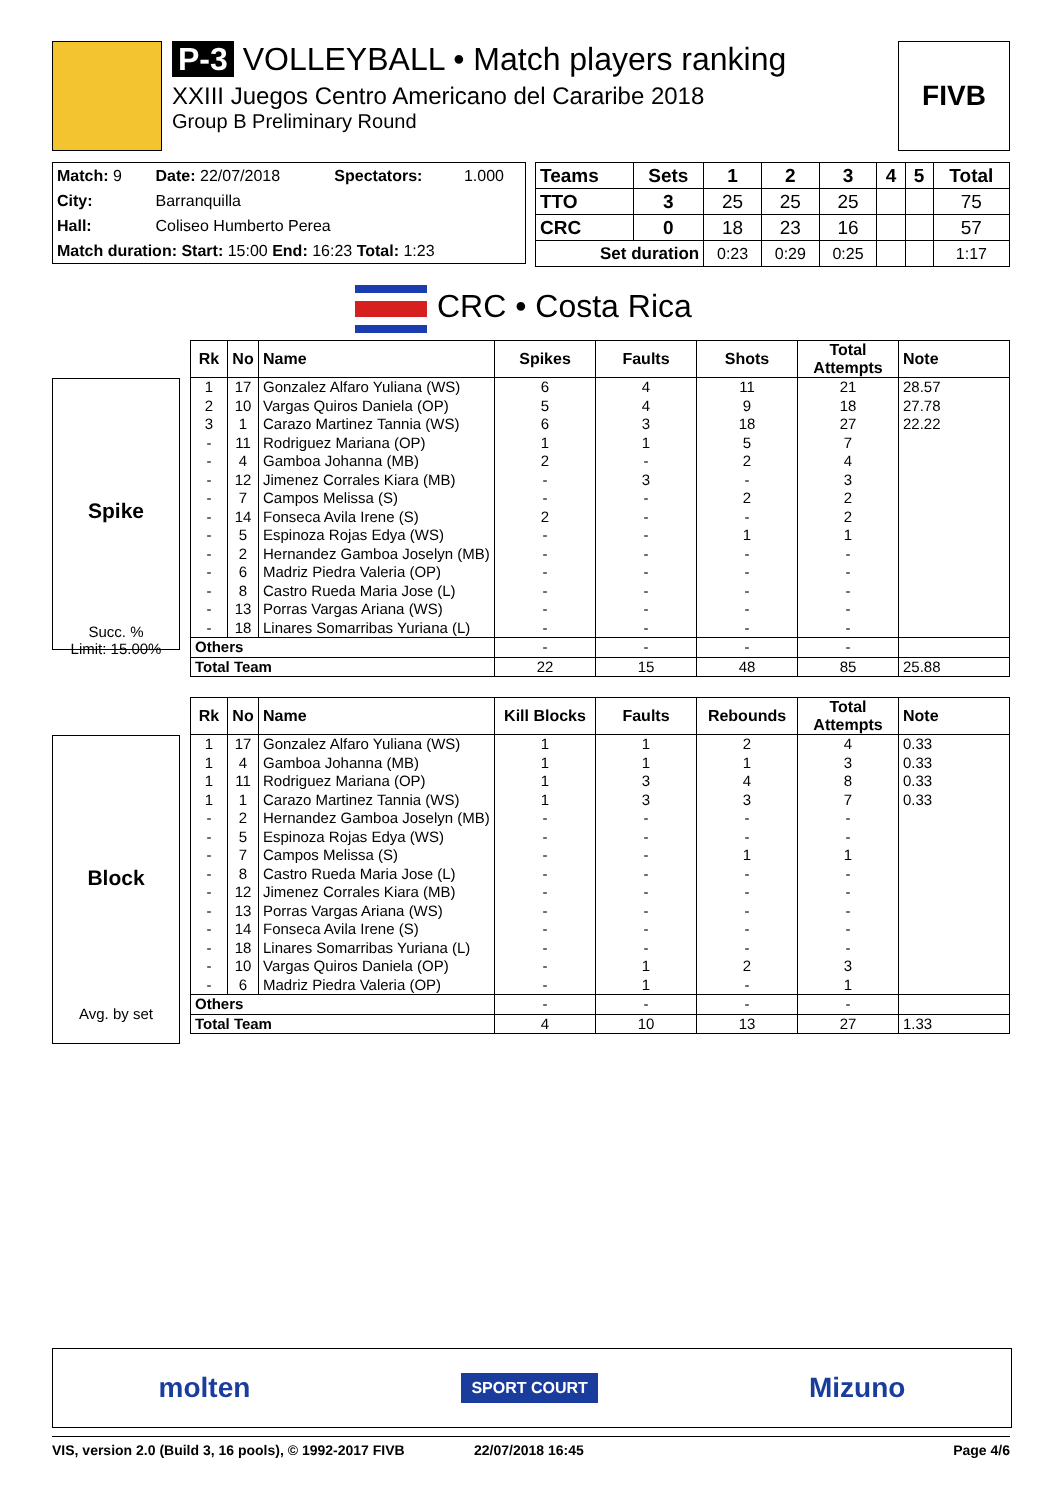P-3 VOLLEYBALL • Match players ranking
XXIII Juegos Centro Americano del Cararibe 2018
Group B Preliminary Round
FIVB
| Match: 9 | Date: 22/07/2018 | Spectators: | 1.000 |
| City: | Barranquilla | | |
| Hall: | Coliseo Humberto Perea | | |
| Match duration: Start: 15:00 End: 16:23 Total: 1:23 | | | |
| Teams | Sets | 1 | 2 | 3 | 4 | 5 | Total |
| TTO | 3 | 25 | 25 | 25 | | | 75 |
| CRC | 0 | 18 | 23 | 16 | | | 57 |
| Set duration | | 0:23 | 0:29 | 0:25 | | | 1:17 |
CRC • Costa Rica
Spike
Succ. %
Limit: 15.00%
| Rk | No | Name | Spikes | Faults | Shots | Total Attempts | Note |
| --- | --- | --- | --- | --- | --- | --- | --- |
| 1 | 17 | Gonzalez Alfaro Yuliana (WS) | 6 | 4 | 11 | 21 | 28.57 |
| 2 | 10 | Vargas Quiros Daniela (OP) | 5 | 4 | 9 | 18 | 27.78 |
| 3 | 1 | Carazo Martinez Tannia (WS) | 6 | 3 | 18 | 27 | 22.22 |
| - | 11 | Rodriguez Mariana (OP) | 1 | 1 | 5 | 7 | |
| - | 4 | Gamboa Johanna (MB) | 2 | - | 2 | 4 | |
| - | 12 | Jimenez Corrales Kiara (MB) | - | 3 | - | 3 | |
| - | 7 | Campos Melissa (S) | - | - | 2 | 2 | |
| - | 14 | Fonseca Avila Irene (S) | 2 | - | - | 2 | |
| - | 5 | Espinoza Rojas Edya (WS) | - | - | 1 | 1 | |
| - | 2 | Hernandez Gamboa Joselyn (MB) | - | - | - | - | |
| - | 6 | Madriz Piedra Valeria (OP) | - | - | - | - | |
| - | 8 | Castro Rueda Maria Jose (L) | - | - | - | - | |
| - | 13 | Porras Vargas Ariana (WS) | - | - | - | - | |
| - | 18 | Linares Somarribas Yuriana (L) | - | - | - | - | |
| Others | | | - | - | - | - | |
| Total Team | | | 22 | 15 | 48 | 85 | 25.88 |
Block
Avg. by set
| Rk | No | Name | Kill Blocks | Faults | Rebounds | Total Attempts | Note |
| --- | --- | --- | --- | --- | --- | --- | --- |
| 1 | 17 | Gonzalez Alfaro Yuliana (WS) | 1 | 1 | 2 | 4 | 0.33 |
| 1 | 4 | Gamboa Johanna (MB) | 1 | 1 | 1 | 3 | 0.33 |
| 1 | 11 | Rodriguez Mariana (OP) | 1 | 3 | 4 | 8 | 0.33 |
| 1 | 1 | Carazo Martinez Tannia (WS) | 1 | 3 | 3 | 7 | 0.33 |
| - | 2 | Hernandez Gamboa Joselyn (MB) | - | - | - | - | |
| - | 5 | Espinoza Rojas Edya (WS) | - | - | - | - | |
| - | 7 | Campos Melissa (S) | - | - | 1 | 1 | |
| - | 8 | Castro Rueda Maria Jose (L) | - | - | - | - | |
| - | 12 | Jimenez Corrales Kiara (MB) | - | - | - | - | |
| - | 13 | Porras Vargas Ariana (WS) | - | - | - | - | |
| - | 14 | Fonseca Avila Irene (S) | - | - | - | - | |
| - | 18 | Linares Somarribas Yuriana (L) | - | - | - | - | |
| - | 10 | Vargas Quiros Daniela (OP) | - | 1 | 2 | 3 | |
| - | 6 | Madriz Piedra Valeria (OP) | - | 1 | - | 1 | |
| Others | | | - | - | - | - | |
| Total Team | | | 4 | 10 | 13 | 27 | 1.33 |
molten SPORT COURT Mizuno
VIS, version 2.0 (Build 3, 16 pools), © 1992-2017 FIVB 22/07/2018 16:45 Page 4/6